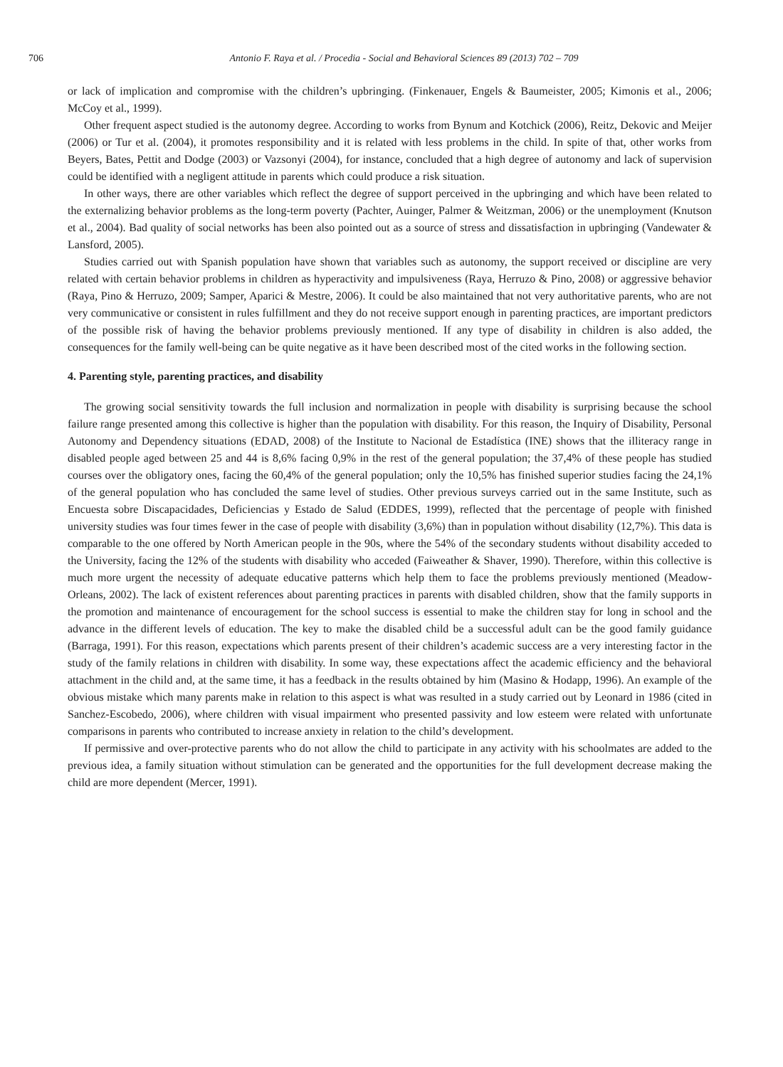706 Antonio F. Raya et al. / Procedia - Social and Behavioral Sciences 89 (2013) 702 – 709
or lack of implication and compromise with the children’s upbringing. (Finkenauer, Engels & Baumeister, 2005; Kimonis et al., 2006; McCoy et al., 1999).
Other frequent aspect studied is the autonomy degree. According to works from Bynum and Kotchick (2006), Reitz, Dekovic and Meijer (2006) or Tur et al. (2004), it promotes responsibility and it is related with less problems in the child. In spite of that, other works from Beyers, Bates, Pettit and Dodge (2003) or Vazsonyi (2004), for instance, concluded that a high degree of autonomy and lack of supervision could be identified with a negligent attitude in parents which could produce a risk situation.
In other ways, there are other variables which reflect the degree of support perceived in the upbringing and which have been related to the externalizing behavior problems as the long-term poverty (Pachter, Auinger, Palmer & Weitzman, 2006) or the unemployment (Knutson et al., 2004). Bad quality of social networks has been also pointed out as a source of stress and dissatisfaction in upbringing (Vandewater & Lansford, 2005).
Studies carried out with Spanish population have shown that variables such as autonomy, the support received or discipline are very related with certain behavior problems in children as hyperactivity and impulsiveness (Raya, Herruzo & Pino, 2008) or aggressive behavior (Raya, Pino & Herruzo, 2009; Samper, Aparici & Mestre, 2006). It could be also maintained that not very authoritative parents, who are not very communicative or consistent in rules fulfillment and they do not receive support enough in parenting practices, are important predictors of the possible risk of having the behavior problems previously mentioned. If any type of disability in children is also added, the consequences for the family well-being can be quite negative as it have been described most of the cited works in the following section.
4. Parenting style, parenting practices, and disability
The growing social sensitivity towards the full inclusion and normalization in people with disability is surprising because the school failure range presented among this collective is higher than the population with disability. For this reason, the Inquiry of Disability, Personal Autonomy and Dependency situations (EDAD, 2008) of the Institute to Nacional de Estadística (INE) shows that the illiteracy range in disabled people aged between 25 and 44 is 8,6% facing 0,9% in the rest of the general population; the 37,4% of these people has studied courses over the obligatory ones, facing the 60,4% of the general population; only the 10,5% has finished superior studies facing the 24,1% of the general population who has concluded the same level of studies. Other previous surveys carried out in the same Institute, such as Encuesta sobre Discapacidades, Deficiencias y Estado de Salud (EDDES, 1999), reflected that the percentage of people with finished university studies was four times fewer in the case of people with disability (3,6%) than in population without disability (12,7%). This data is comparable to the one offered by North American people in the 90s, where the 54% of the secondary students without disability acceded to the University, facing the 12% of the students with disability who acceded (Faiweather & Shaver, 1990). Therefore, within this collective is much more urgent the necessity of adequate educative patterns which help them to face the problems previously mentioned (Meadow-Orleans, 2002). The lack of existent references about parenting practices in parents with disabled children, show that the family supports in the promotion and maintenance of encouragement for the school success is essential to make the children stay for long in school and the advance in the different levels of education. The key to make the disabled child be a successful adult can be the good family guidance (Barraga, 1991). For this reason, expectations which parents present of their children’s academic success are a very interesting factor in the study of the family relations in children with disability. In some way, these expectations affect the academic efficiency and the behavioral attachment in the child and, at the same time, it has a feedback in the results obtained by him (Masino & Hodapp, 1996). An example of the obvious mistake which many parents make in relation to this aspect is what was resulted in a study carried out by Leonard in 1986 (cited in Sanchez-Escobedo, 2006), where children with visual impairment who presented passivity and low esteem were related with unfortunate comparisons in parents who contributed to increase anxiety in relation to the child’s development.
If permissive and over-protective parents who do not allow the child to participate in any activity with his schoolmates are added to the previous idea, a family situation without stimulation can be generated and the opportunities for the full development decrease making the child are more dependent (Mercer, 1991).